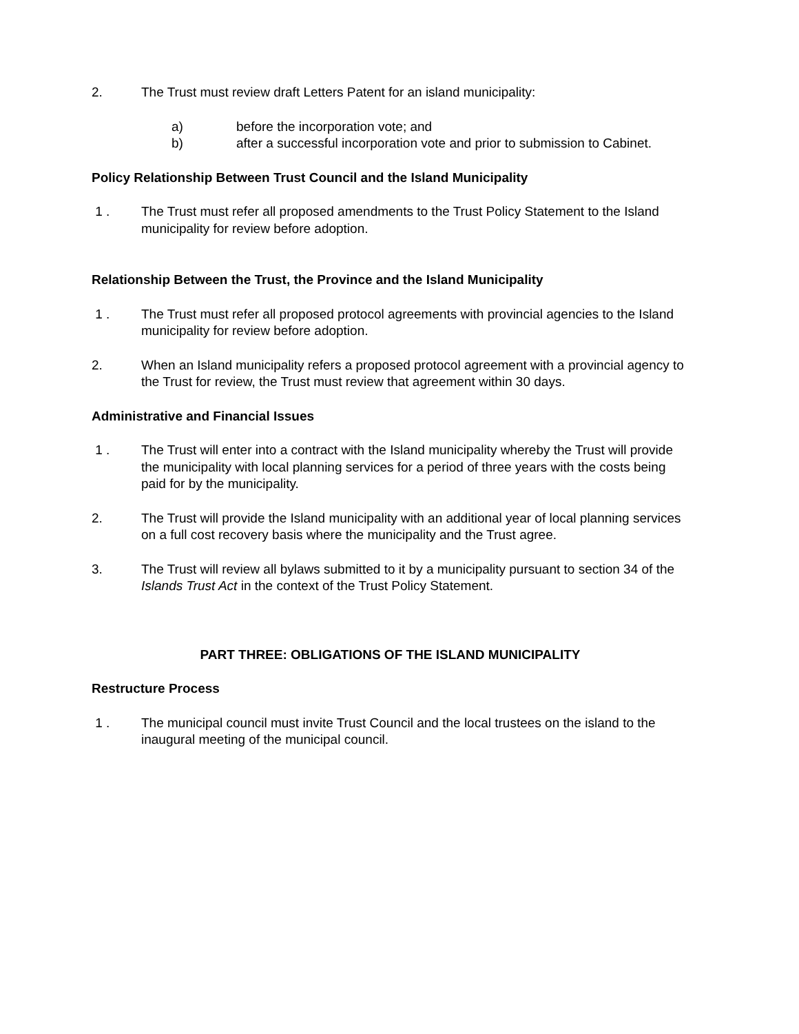2. The Trust must review draft Letters Patent for an island municipality:
a) before the incorporation vote; and
b) after a successful incorporation vote and prior to submission to Cabinet.
Policy Relationship Between Trust Council and the Island Municipality
1 . The Trust must refer all proposed amendments to the Trust Policy Statement to the Island municipality for review before adoption.
Relationship Between the Trust, the Province and the Island Municipality
1 . The Trust must refer all proposed protocol agreements with provincial agencies to the Island municipality for review before adoption.
2. When an Island municipality refers a proposed protocol agreement with a provincial agency to the Trust for review, the Trust must review that agreement within 30 days.
Administrative and Financial Issues
1 . The Trust will enter into a contract with the Island municipality whereby the Trust will provide the municipality with local planning services for a period of three years with the costs being paid for by the municipality.
2. The Trust will provide the Island municipality with an additional year of local planning services on a full cost recovery basis where the municipality and the Trust agree.
3. The Trust will review all bylaws submitted to it by a municipality pursuant to section 34 of the Islands Trust Act in the context of the Trust Policy Statement.
PART THREE: OBLIGATIONS OF THE ISLAND MUNICIPALITY
Restructure Process
1 . The municipal council must invite Trust Council and the local trustees on the island to the inaugural meeting of the municipal council.